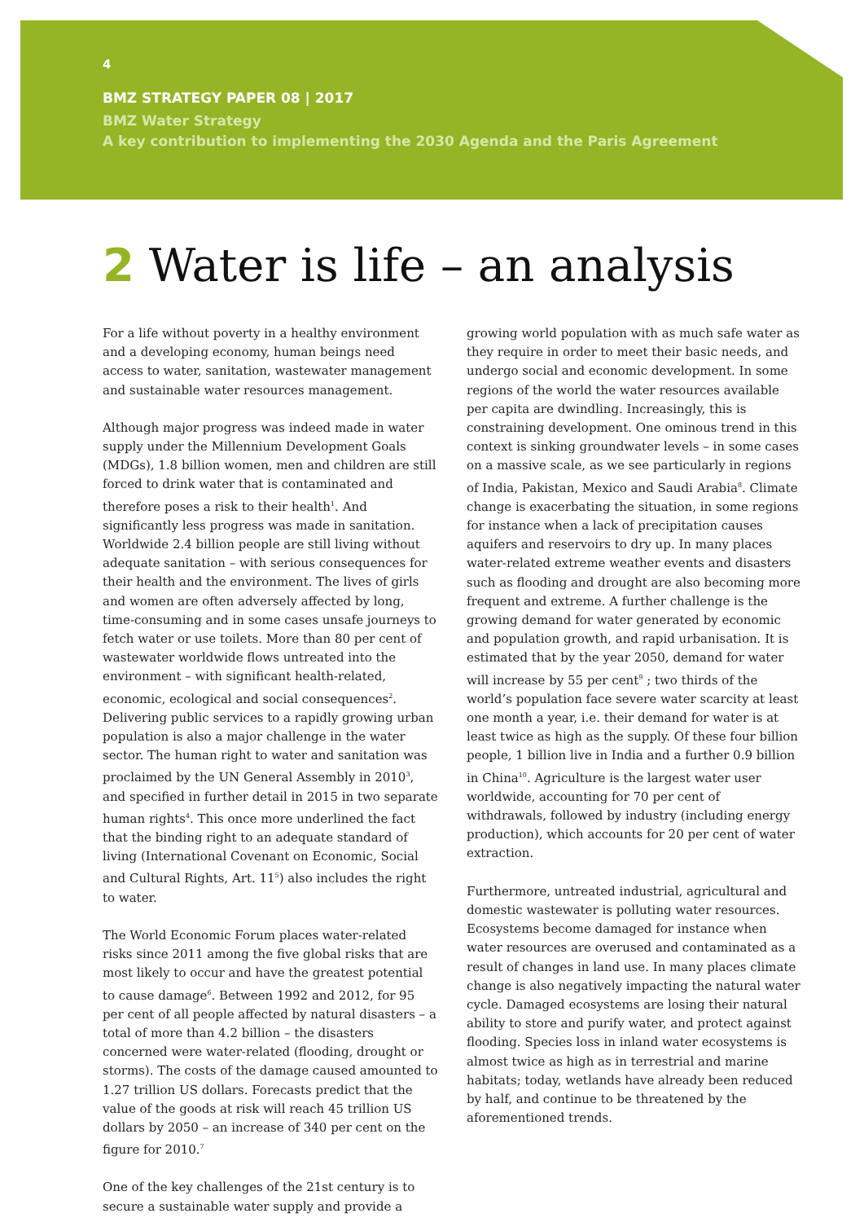4
BMZ STRATEGY PAPER 08 | 2017
BMZ Water Strategy
A key contribution to implementing the 2030 Agenda and the Paris Agreement
2 Water is life – an analysis
For a life without poverty in a healthy environment and a developing economy, human beings need access to water, sanitation, wastewater management and sustainable water resources management.
Although major progress was indeed made in water supply under the Millennium Development Goals (MDGs), 1.8 billion women, men and children are still forced to drink water that is contaminated and therefore poses a risk to their health<sup>1</sup>. And significantly less progress was made in sanitation. Worldwide 2.4 billion people are still living without adequate sanitation – with serious consequences for their health and the environment. The lives of girls and women are often adversely affected by long, time-consuming and in some cases unsafe journeys to fetch water or use toilets. More than 80 per cent of wastewater worldwide flows untreated into the environment – with significant health-related, economic, ecological and social consequences<sup>2</sup>. Delivering public services to a rapidly growing urban population is also a major challenge in the water sector. The human right to water and sanitation was proclaimed by the UN General Assembly in 2010<sup>3</sup>, and specified in further detail in 2015 in two separate human rights<sup>4</sup>. This once more underlined the fact that the binding right to an adequate standard of living (International Covenant on Economic, Social and Cultural Rights, Art. 11<sup>5</sup>) also includes the right to water.
The World Economic Forum places water-related risks since 2011 among the five global risks that are most likely to occur and have the greatest potential to cause damage<sup>6</sup>. Between 1992 and 2012, for 95 per cent of all people affected by natural disasters – a total of more than 4.2 billion – the disasters concerned were water-related (flooding, drought or storms). The costs of the damage caused amounted to 1.27 trillion US dollars. Forecasts predict that the value of the goods at risk will reach 45 trillion US dollars by 2050 – an increase of 340 per cent on the figure for 2010.<sup>7</sup>
One of the key challenges of the 21st century is to secure a sustainable water supply and provide a
growing world population with as much safe water as they require in order to meet their basic needs, and undergo social and economic development. In some regions of the world the water resources available per capita are dwindling. Increasingly, this is constraining development. One ominous trend in this context is sinking groundwater levels – in some cases on a massive scale, as we see particularly in regions of India, Pakistan, Mexico and Saudi Arabia<sup>8</sup>. Climate change is exacerbating the situation, in some regions for instance when a lack of precipitation causes aquifers and reservoirs to dry up. In many places water-related extreme weather events and disasters such as flooding and drought are also becoming more frequent and extreme. A further challenge is the growing demand for water generated by economic and population growth, and rapid urbanisation. It is estimated that by the year 2050, demand for water will increase by 55 per cent<sup>9</sup> ; two thirds of the world’s population face severe water scarcity at least one month a year, i.e. their demand for water is at least twice as high as the supply. Of these four billion people, 1 billion live in India and a further 0.9 billion in China<sup>10</sup>. Agriculture is the largest water user worldwide, accounting for 70 per cent of withdrawals, followed by industry (including energy production), which accounts for 20 per cent of water extraction.
Furthermore, untreated industrial, agricultural and domestic wastewater is polluting water resources. Ecosystems become damaged for instance when water resources are overused and contaminated as a result of changes in land use. In many places climate change is also negatively impacting the natural water cycle. Damaged ecosystems are losing their natural ability to store and purify water, and protect against flooding. Species loss in inland water ecosystems is almost twice as high as in terrestrial and marine habitats; today, wetlands have already been reduced by half, and continue to be threatened by the aforementioned trends.